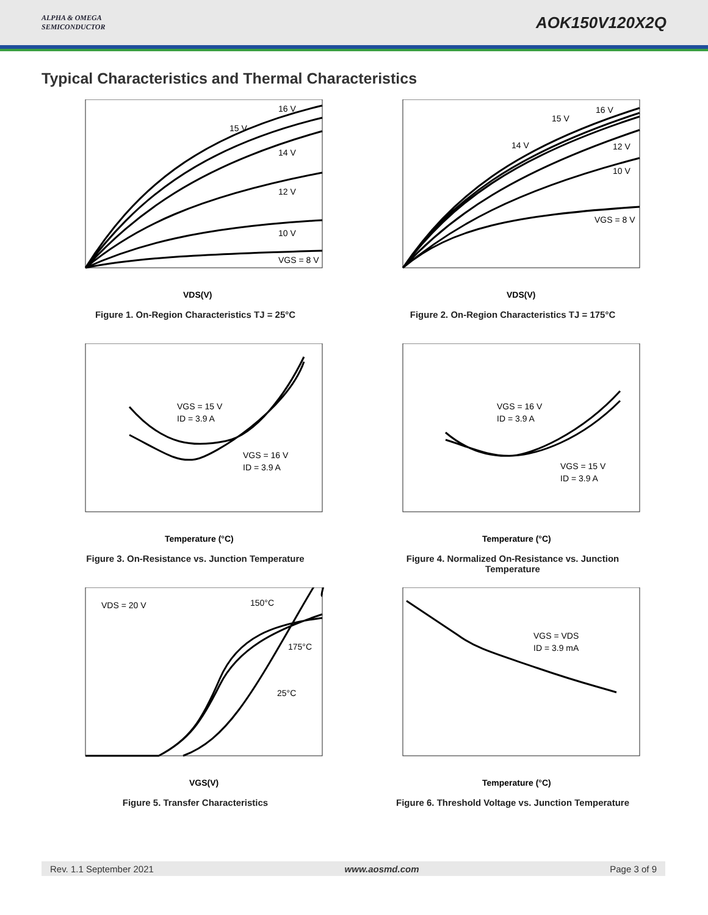ALPHA & OMEGA
SEMICONDUCTOR
AOK150V120X2Q
Typical Characteristics and Thermal Characteristics
16 V
15 V
14 V
12 V
10 V
VGS = 8 V
VDS(V)
Figure 1. On-Region Characteristics TJ = 25°C
16 V
15 V
14 V
12 V
10 V
VGS = 8 V
VDS(V)
Figure 2. On-Region Characteristics TJ = 175°C
VGS = 15 V
ID = 3.9 A
VGS = 16 V
ID = 3.9 A
Temperature (°C)
Figure 3. On-Resistance vs. Junction Temperature
VGS = 16 V
ID = 3.9 A
VGS = 15 V
ID = 3.9 A
Temperature (°C)
Figure 4. Normalized On-Resistance vs. Junction
Temperature
VDS = 20 V
150°C
175°C
25°C
VGS(V)
Figure 5. Transfer Characteristics
VGS = VDS
ID = 3.9 mA
Temperature (°C)
Figure 6. Threshold Voltage vs. Junction Temperature
Rev. 1.1 September 2021 www.aosmd.com Page 3 of 9